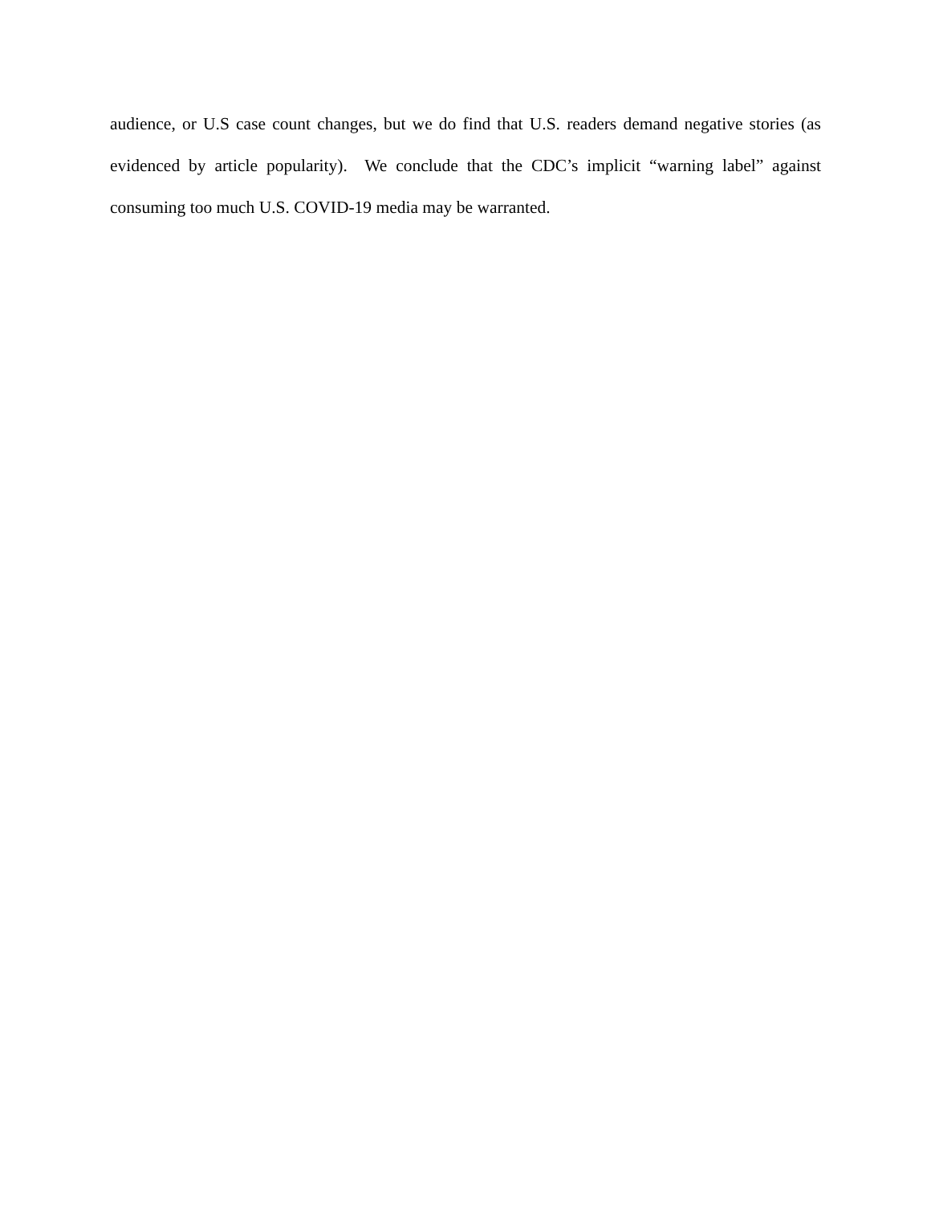audience, or U.S case count changes, but we do find that U.S. readers demand negative stories (as evidenced by article popularity). We conclude that the CDC’s implicit “warning label” against consuming too much U.S. COVID-19 media may be warranted.